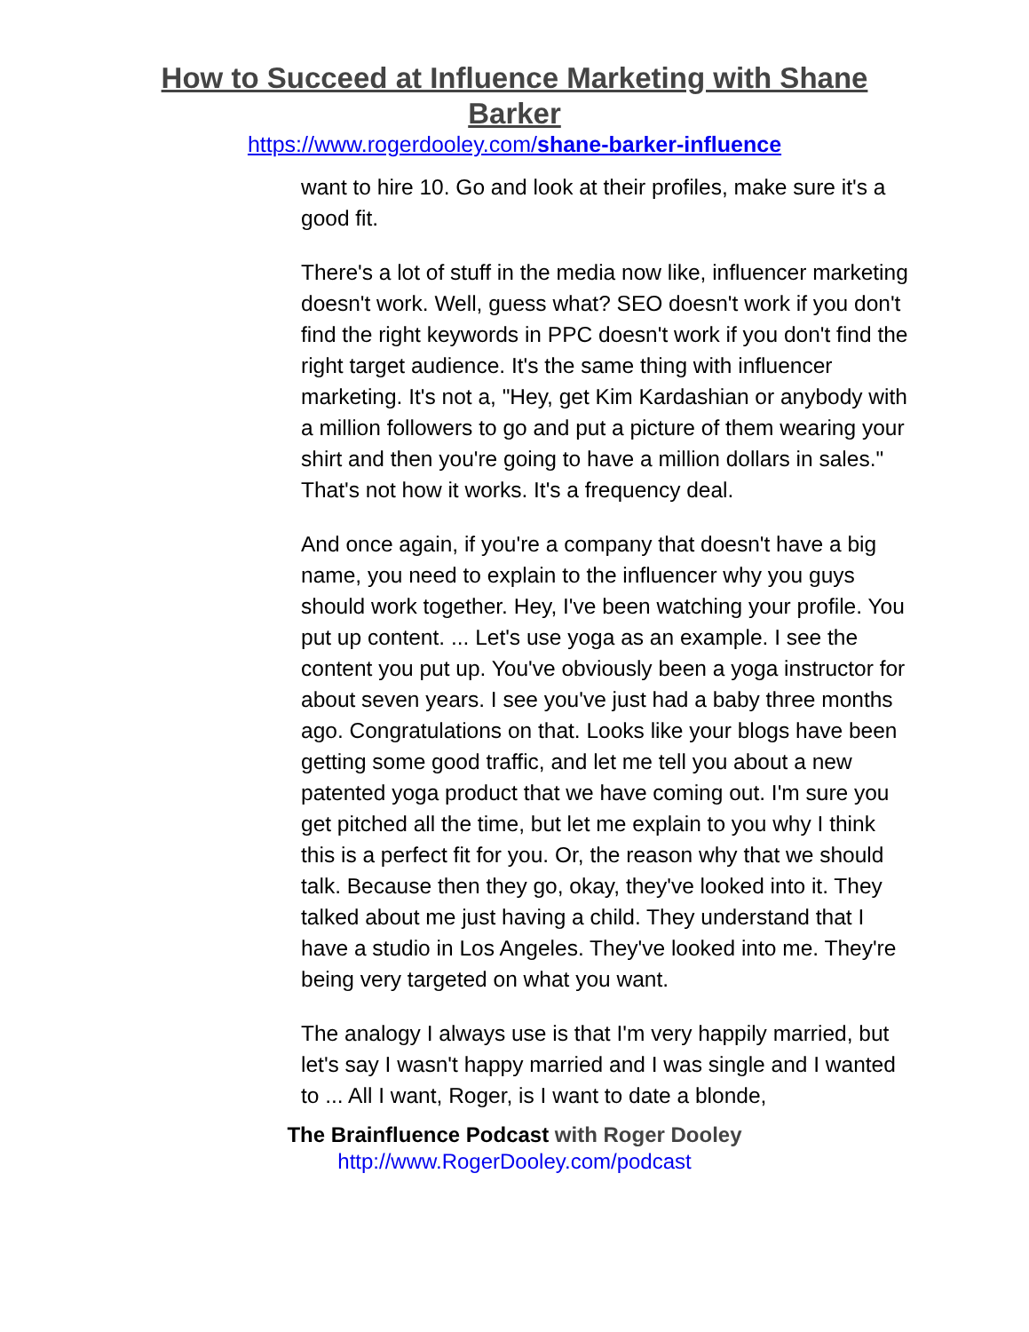How to Succeed at Influence Marketing with Shane Barker
https://www.rogerdooley.com/shane-barker-influence
want to hire 10. Go and look at their profiles, make sure it's a good fit.
There's a lot of stuff in the media now like, influencer marketing doesn't work. Well, guess what? SEO doesn't work if you don't find the right keywords in PPC doesn't work if you don't find the right target audience. It's the same thing with influencer marketing. It's not a, "Hey, get Kim Kardashian or anybody with a million followers to go and put a picture of them wearing your shirt and then you're going to have a million dollars in sales." That's not how it works. It's a frequency deal.
And once again, if you're a company that doesn't have a big name, you need to explain to the influencer why you guys should work together. Hey, I've been watching your profile. You put up content. ... Let's use yoga as an example. I see the content you put up. You've obviously been a yoga instructor for about seven years. I see you've just had a baby three months ago. Congratulations on that. Looks like your blogs have been getting some good traffic, and let me tell you about a new patented yoga product that we have coming out. I'm sure you get pitched all the time, but let me explain to you why I think this is a perfect fit for you. Or, the reason why that we should talk. Because then they go, okay, they've looked into it. They talked about me just having a child. They understand that I have a studio in Los Angeles. They've looked into me. They're being very targeted on what you want.
The analogy I always use is that I'm very happily married, but let's say I wasn't happy married and I was single and I wanted to ... All I want, Roger, is I want to date a blonde,
The Brainfluence Podcast with Roger Dooley
http://www.RogerDooley.com/podcast